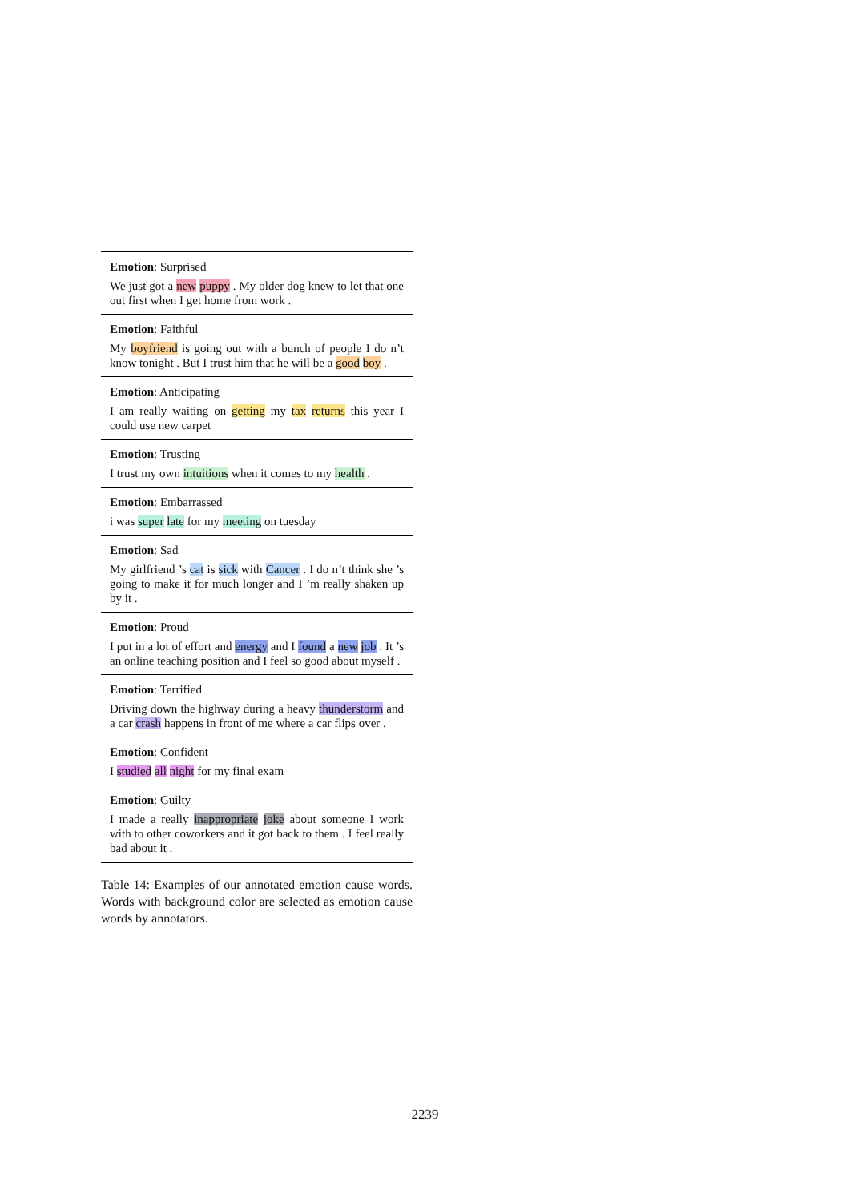| Emotion : Surprised We just got a new puppy . My older dog knew to let that one out first when I get home from work . |
| Emotion : Faithful My boyfriend is going out with a bunch of people I do n’t know tonight . But I trust him that he will be a good boy . |
| Emotion : Anticipating I am really waiting on getting my tax returns this year I could use new carpet |
| Emotion : Trusting I trust my own intuitions when it comes to my health . |
| Emotion : Embarrassed i was super late for my meeting on tuesday |
| Emotion : Sad My girlfriend ’s cat is sick with Cancer . I do n’t think she ’s going to make it for much longer and I ’m really shaken up by it . |
| Emotion : Proud I put in a lot of effort and energy and I found a new job . It ’s an online teaching position and I feel so good about myself . |
| Emotion : Terrified Driving down the highway during a heavy thunderstorm and a car crash happens in front of me where a car flips over . |
| Emotion : Confident I studied all night for my final exam |
| Emotion : Guilty I made a really inappropriate joke about someone I work with to other coworkers and it got back to them . I feel really bad about it . |
Table 14: Examples of our annotated emotion cause words. Words with background color are selected as emotion cause words by annotators.
2239